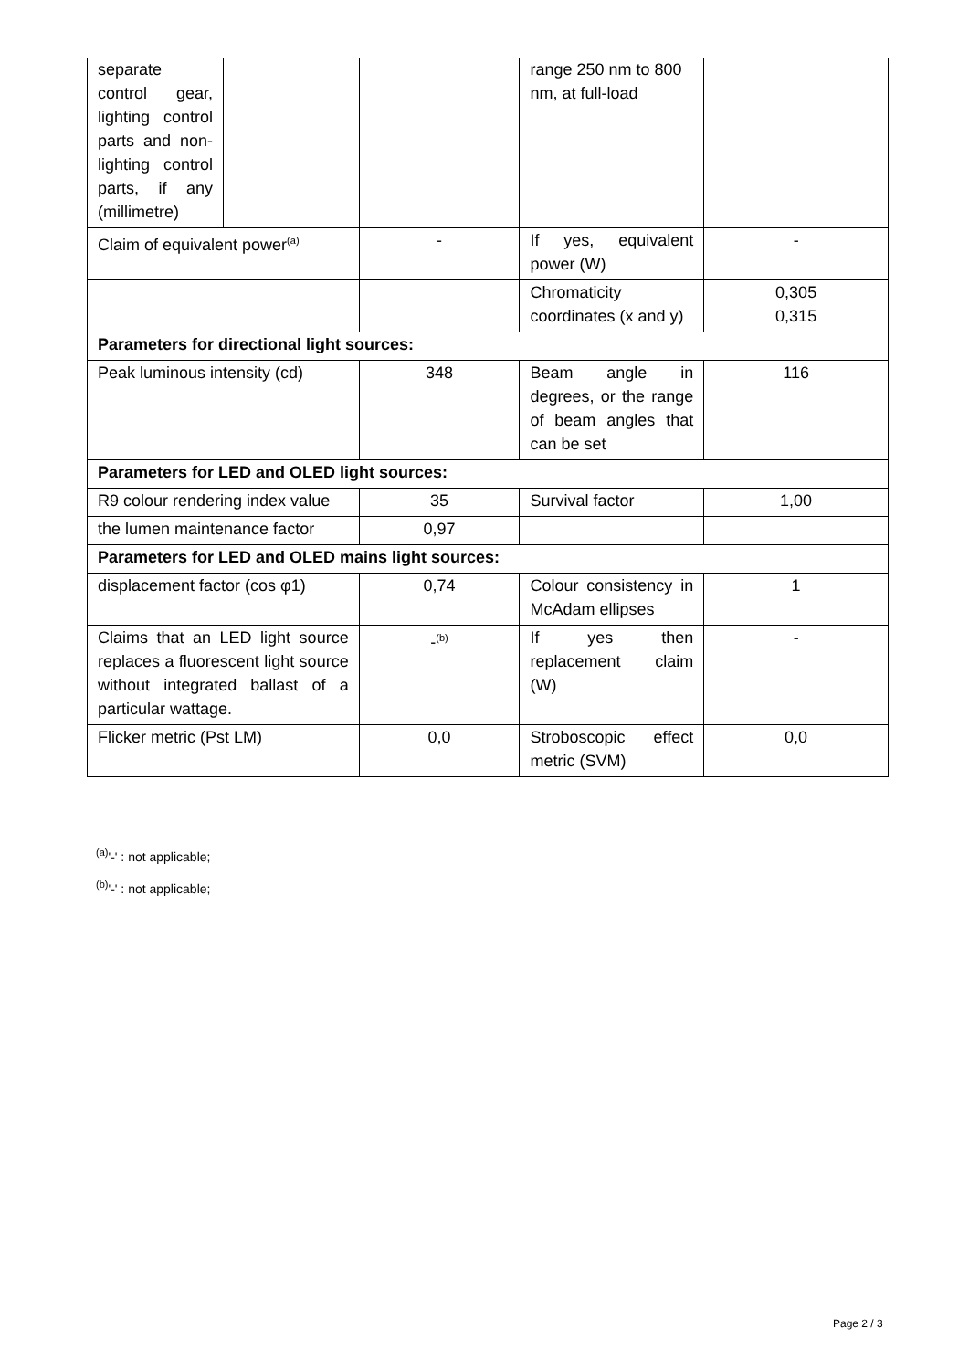| separate control gear, lighting control parts and non-lighting control parts, if any (millimetre) | | | range 250 nm to 800 nm, at full-load | |
| Claim of equivalent power<sup>(a)</sup> | | - | If yes, equivalent power (W) | - |
| | | | Chromaticity coordinates (x and y) | 0,305 0,315 |
| Parameters for directional light sources: | | | | |
| Peak luminous intensity (cd) | | 348 | Beam angle in degrees, or the range of beam angles that can be set | 116 |
| Parameters for LED and OLED light sources: | | | | |
| R9 colour rendering index value | | 35 | Survival factor | 1,00 |
| the lumen maintenance factor | | 0,97 | | |
| Parameters for LED and OLED mains light sources: | | | | |
| displacement factor (cos φ1) | | 0,74 | Colour consistency in McAdam ellipses | 1 |
| Claims that an LED light source replaces a fluorescent light source without integrated ballast of a particular wattage. | | -<sup>(b)</sup> | If yes then replacement claim (W) | - |
| Flicker metric (Pst LM) | | 0,0 | Stroboscopic effect metric (SVM) | 0,0 |
<sup>(a)</sup> '-' : not applicable;
<sup>(b)</sup> '-' : not applicable;
Page 2 / 3